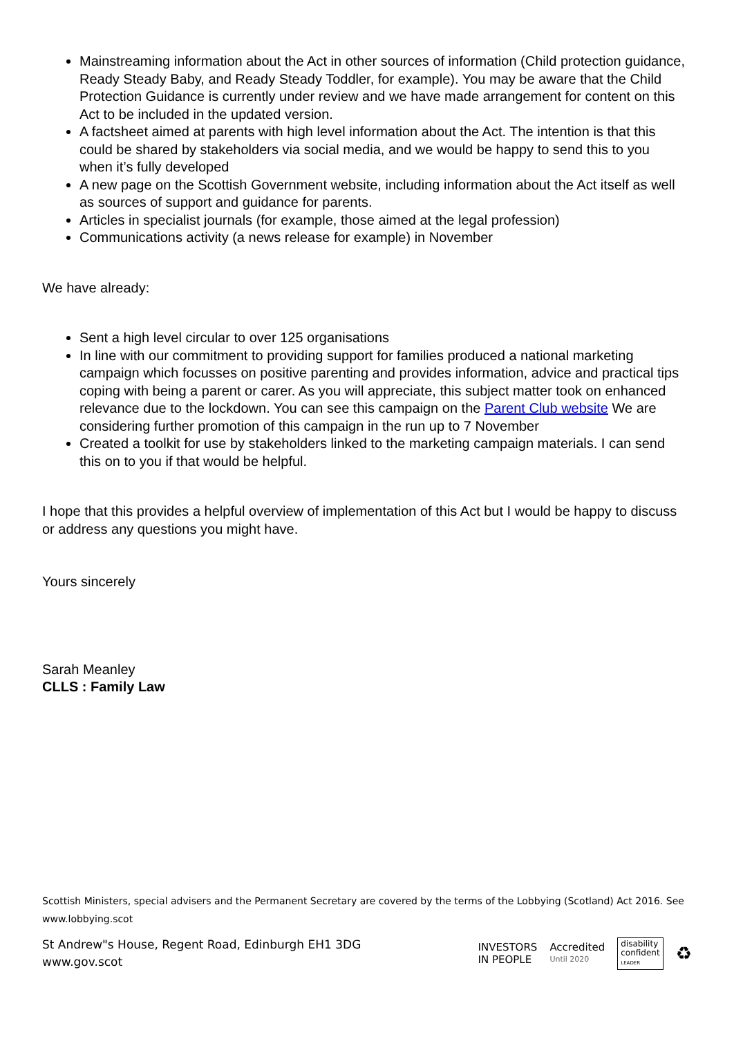Mainstreaming information about the Act in other sources of information (Child protection guidance, Ready Steady Baby, and Ready Steady Toddler, for example). You may be aware that the Child Protection Guidance is currently under review and we have made arrangement for content on this Act to be included in the updated version.
A factsheet aimed at parents with high level information about the Act. The intention is that this could be shared by stakeholders via social media, and we would be happy to send this to you when it’s fully developed
A new page on the Scottish Government website, including information about the Act itself as well as sources of support and guidance for parents.
Articles in specialist journals (for example, those aimed at the legal profession)
Communications activity (a news release for example) in November
We have already:
Sent a high level circular to over 125 organisations
In line with our commitment to providing support for families produced a national marketing campaign which focusses on positive parenting and provides information, advice and practical tips coping with being a parent or carer. As you will appreciate, this subject matter took on enhanced relevance due to the lockdown. You can see this campaign on the Parent Club website We are considering further promotion of this campaign in the run up to 7 November
Created a toolkit for use by stakeholders linked to the marketing campaign materials. I can send this on to you if that would be helpful.
I hope that this provides a helpful overview of implementation of this Act but I would be happy to discuss or address any questions you might have.
Yours sincerely
Sarah Meanley
CLLS : Family Law
Scottish Ministers, special advisers and the Permanent Secretary are covered by the terms of the Lobbying (Scotland) Act 2016. See www.lobbying.scot
St Andrew"s House, Regent Road, Edinburgh EH1 3DG
www.gov.scot
INVESTORS
IN PEOPLE
Accredited
Until 2020
disability
confident
LEADER
♻